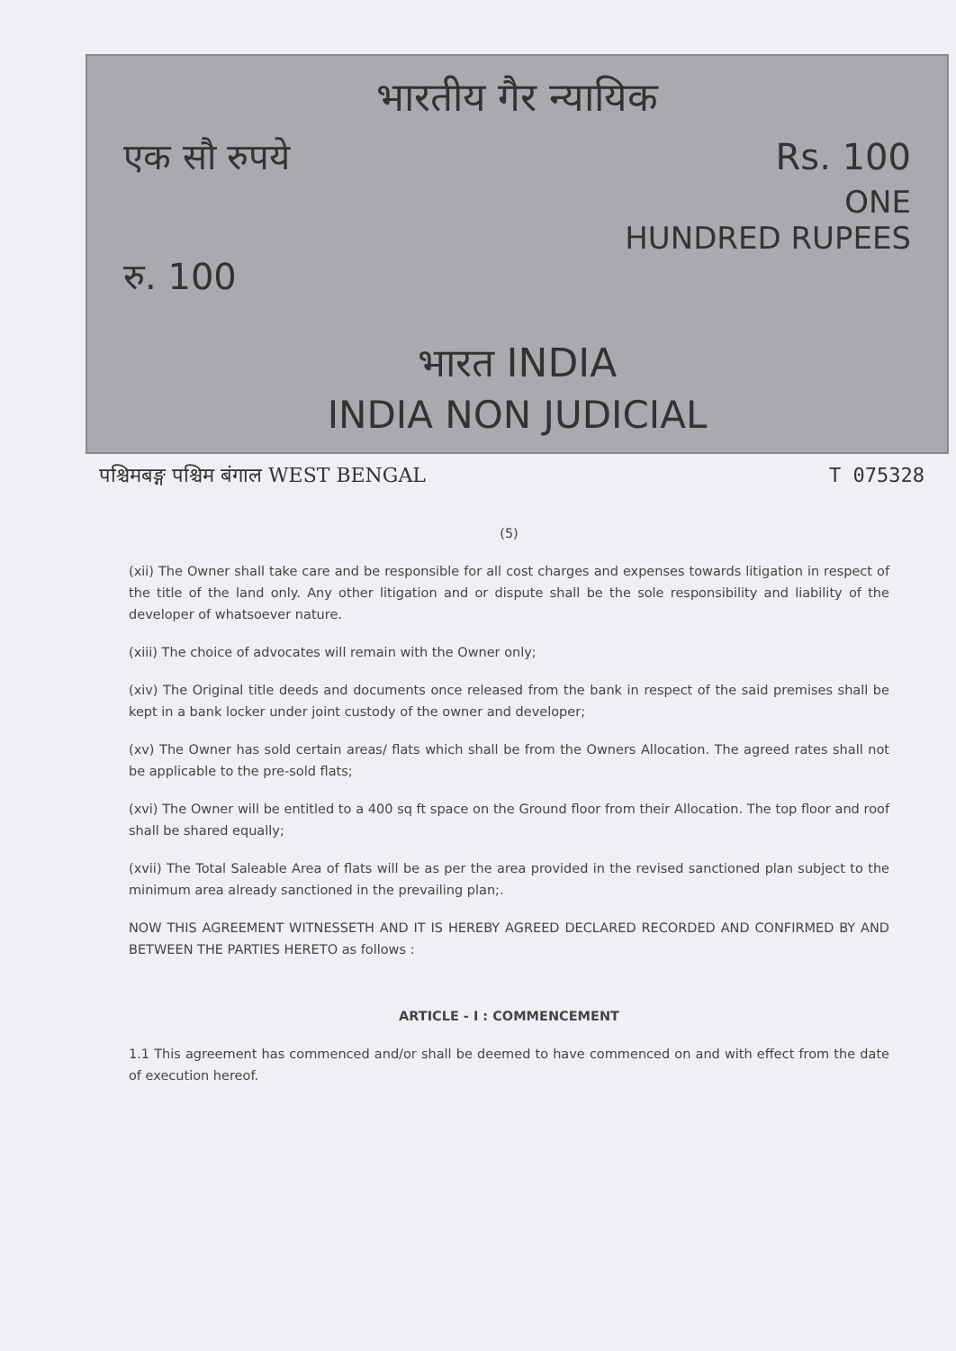भारतीय गैर न्यायिक
एक सौ रुपये Rs. 100
ONE
HUNDRED RUPEES
रु. 100
भारत INDIA
INDIA NON JUDICIAL
पश्चिमबङ्ग पश्चिम बंगाल WEST BENGAL T 075328
(5)
(xii) The Owner shall take care and be responsible for all cost charges and expenses towards litigation in respect of the title of the land only. Any other litigation and or dispute shall be the sole responsibility and liability of the developer of whatsoever nature.
(xiii) The choice of advocates will remain with the Owner only;
(xiv) The Original title deeds and documents once released from the bank in respect of the said premises shall be kept in a bank locker under joint custody of the owner and developer;
(xv) The Owner has sold certain areas/ flats which shall be from the Owners Allocation. The agreed rates shall not be applicable to the pre-sold flats;
(xvi) The Owner will be entitled to a 400 sq ft space on the Ground floor from their Allocation. The top floor and roof shall be shared equally;
(xvii) The Total Saleable Area of flats will be as per the area provided in the revised sanctioned plan subject to the minimum area already sanctioned in the prevailing plan;.
NOW THIS AGREEMENT WITNESSETH AND IT IS HEREBY AGREED DECLARED RECORDED AND CONFIRMED BY AND BETWEEN THE PARTIES HERETO as follows :
ARTICLE - I : COMMENCEMENT
1.1 This agreement has commenced and/or shall be deemed to have commenced on and with effect from the date of execution hereof.